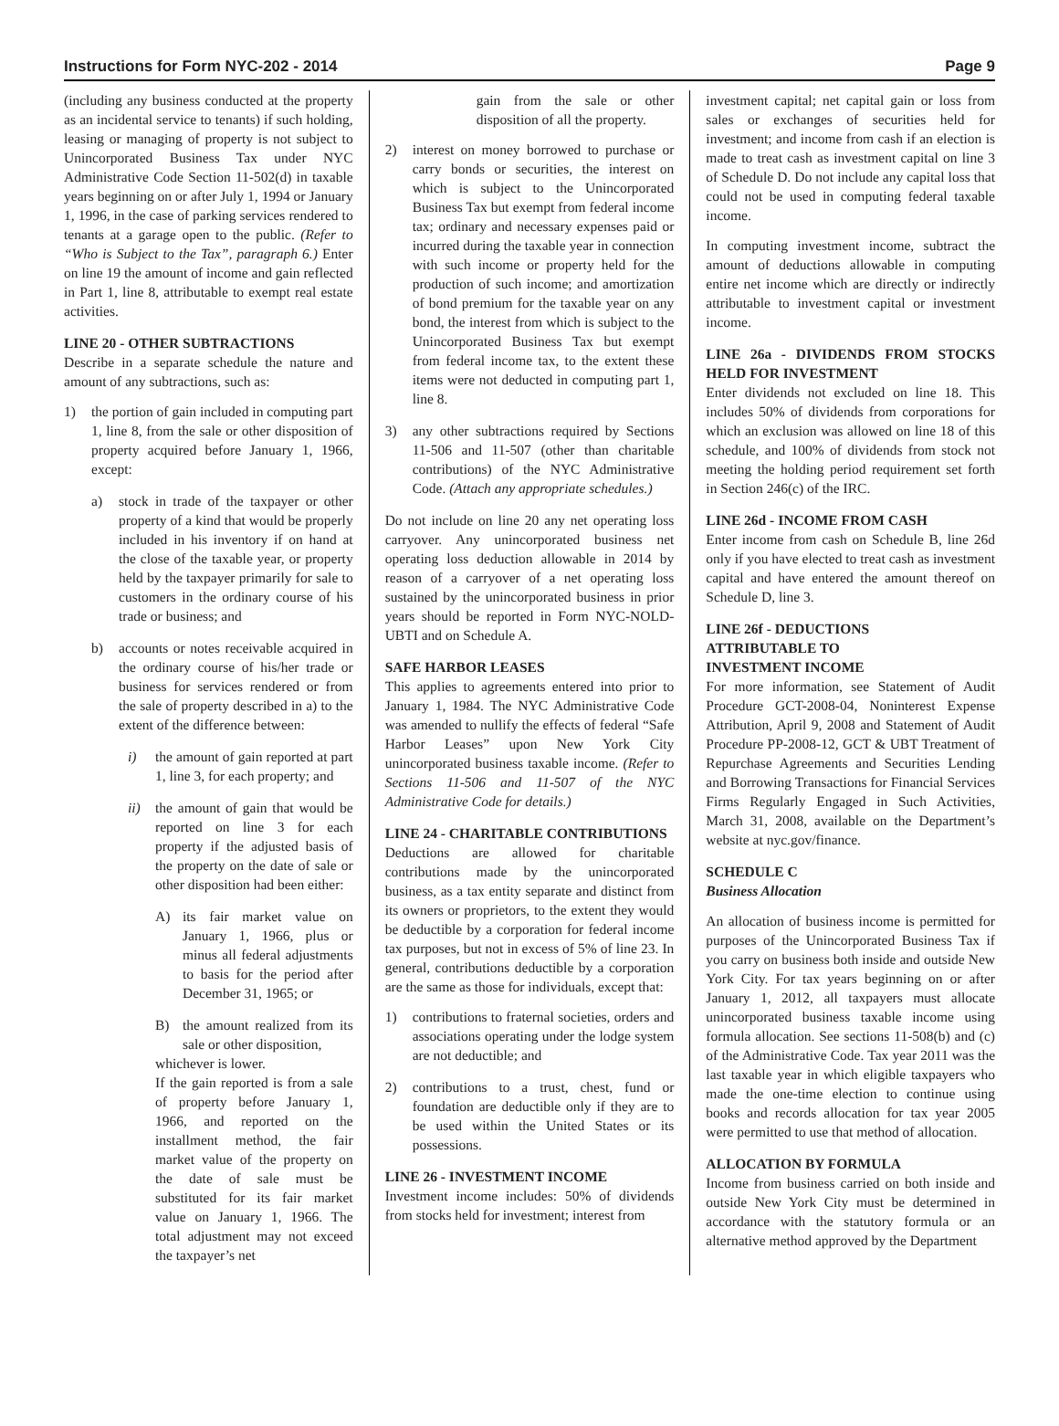Instructions for Form NYC-202 - 2014 Page 9
(including any business conducted at the property as an incidental service to tenants) if such holding, leasing or managing of property is not subject to Unincorporated Business Tax under NYC Administrative Code Section 11-502(d) in taxable years beginning on or after July 1, 1994 or January 1, 1996, in the case of parking services rendered to tenants at a garage open to the public. (Refer to “Who is Subject to the Tax”, paragraph 6.) Enter on line 19 the amount of income and gain reflected in Part 1, line 8, attributable to exempt real estate activities.
LINE 20 - OTHER SUBTRACTIONS
Describe in a separate schedule the nature and amount of any subtractions, such as:
1) the portion of gain included in computing part 1, line 8, from the sale or other disposition of property acquired before January 1, 1966, except:
a) stock in trade of the taxpayer or other property of a kind that would be properly included in his inventory if on hand at the close of the taxable year, or property held by the taxpayer primarily for sale to customers in the ordinary course of his trade or business; and
b) accounts or notes receivable acquired in the ordinary course of his/her trade or business for services rendered or from the sale of property described in a) to the extent of the difference between:
i) the amount of gain reported at part 1, line 3, for each property; and
ii) the amount of gain that would be reported on line 3 for each property if the adjusted basis of the property on the date of sale or other disposition had been either:
A) its fair market value on January 1, 1966, plus or minus all federal adjustments to basis for the period after December 31, 1965; or
B) the amount realized from its sale or other disposition,
whichever is lower.
If the gain reported is from a sale of property before January 1, 1966, and reported on the installment method, the fair market value of the property on the date of sale must be substituted for its fair market value on January 1, 1966. The total adjustment may not exceed the taxpayer’s net
gain from the sale or other disposition of all the property.
2) interest on money borrowed to purchase or carry bonds or securities, the interest on which is subject to the Unincorporated Business Tax but exempt from federal income tax; ordinary and necessary expenses paid or incurred during the taxable year in connection with such income or property held for the production of such income; and amortization of bond premium for the taxable year on any bond, the interest from which is subject to the Unincorporated Business Tax but exempt from federal income tax, to the extent these items were not deducted in computing part 1, line 8.
3) any other subtractions required by Sections 11-506 and 11-507 (other than charitable contributions) of the NYC Administrative Code. (Attach any appropriate schedules.)
Do not include on line 20 any net operating loss carryover. Any unincorporated business net operating loss deduction allowable in 2014 by reason of a carryover of a net operating loss sustained by the unincorporated business in prior years should be reported in Form NYC-NOLD-UBTI and on Schedule A.
SAFE HARBOR LEASES
This applies to agreements entered into prior to January 1, 1984. The NYC Administrative Code was amended to nullify the effects of federal “Safe Harbor Leases” upon New York City unincorporated business taxable income. (Refer to Sections 11-506 and 11-507 of the NYC Administrative Code for details.)
LINE 24 - CHARITABLE CONTRIBUTIONS
Deductions are allowed for charitable contributions made by the unincorporated business, as a tax entity separate and distinct from its owners or proprietors, to the extent they would be deductible by a corporation for federal income tax purposes, but not in excess of 5% of line 23. In general, contributions deductible by a corporation are the same as those for individuals, except that:
1) contributions to fraternal societies, orders and associations operating under the lodge system are not deductible; and
2) contributions to a trust, chest, fund or foundation are deductible only if they are to be used within the United States or its possessions.
LINE 26 - INVESTMENT INCOME
Investment income includes: 50% of dividends from stocks held for investment; interest from
investment capital; net capital gain or loss from sales or exchanges of securities held for investment; and income from cash if an election is made to treat cash as investment capital on line 3 of Schedule D. Do not include any capital loss that could not be used in computing federal taxable income.
In computing investment income, subtract the amount of deductions allowable in computing entire net income which are directly or indirectly attributable to investment capital or investment income.
LINE 26a - DIVIDENDS FROM STOCKS HELD FOR INVESTMENT
Enter dividends not excluded on line 18. This includes 50% of dividends from corporations for which an exclusion was allowed on line 18 of this schedule, and 100% of dividends from stock not meeting the holding period requirement set forth in Section 246(c) of the IRC.
LINE 26d - INCOME FROM CASH
Enter income from cash on Schedule B, line 26d only if you have elected to treat cash as investment capital and have entered the amount thereof on Schedule D, line 3.
LINE 26f - DEDUCTIONS
ATTRIBUTABLE TO
INVESTMENT INCOME
For more information, see Statement of Audit Procedure GCT-2008-04, Noninterest Expense Attribution, April 9, 2008 and Statement of Audit Procedure PP-2008-12, GCT & UBT Treatment of Repurchase Agreements and Securities Lending and Borrowing Transactions for Financial Services Firms Regularly Engaged in Such Activities, March 31, 2008, available on the Department’s website at nyc.gov/finance.
SCHEDULE C
Business Allocation
An allocation of business income is permitted for purposes of the Unincorporated Business Tax if you carry on business both inside and outside New York City. For tax years beginning on or after January 1, 2012, all taxpayers must allocate unincorporated business taxable income using formula allocation. See sections 11-508(b) and (c) of the Administrative Code. Tax year 2011 was the last taxable year in which eligible taxpayers who made the one-time election to continue using books and records allocation for tax year 2005 were permitted to use that method of allocation.
ALLOCATION BY FORMULA
Income from business carried on both inside and outside New York City must be determined in accordance with the statutory formula or an alternative method approved by the Department